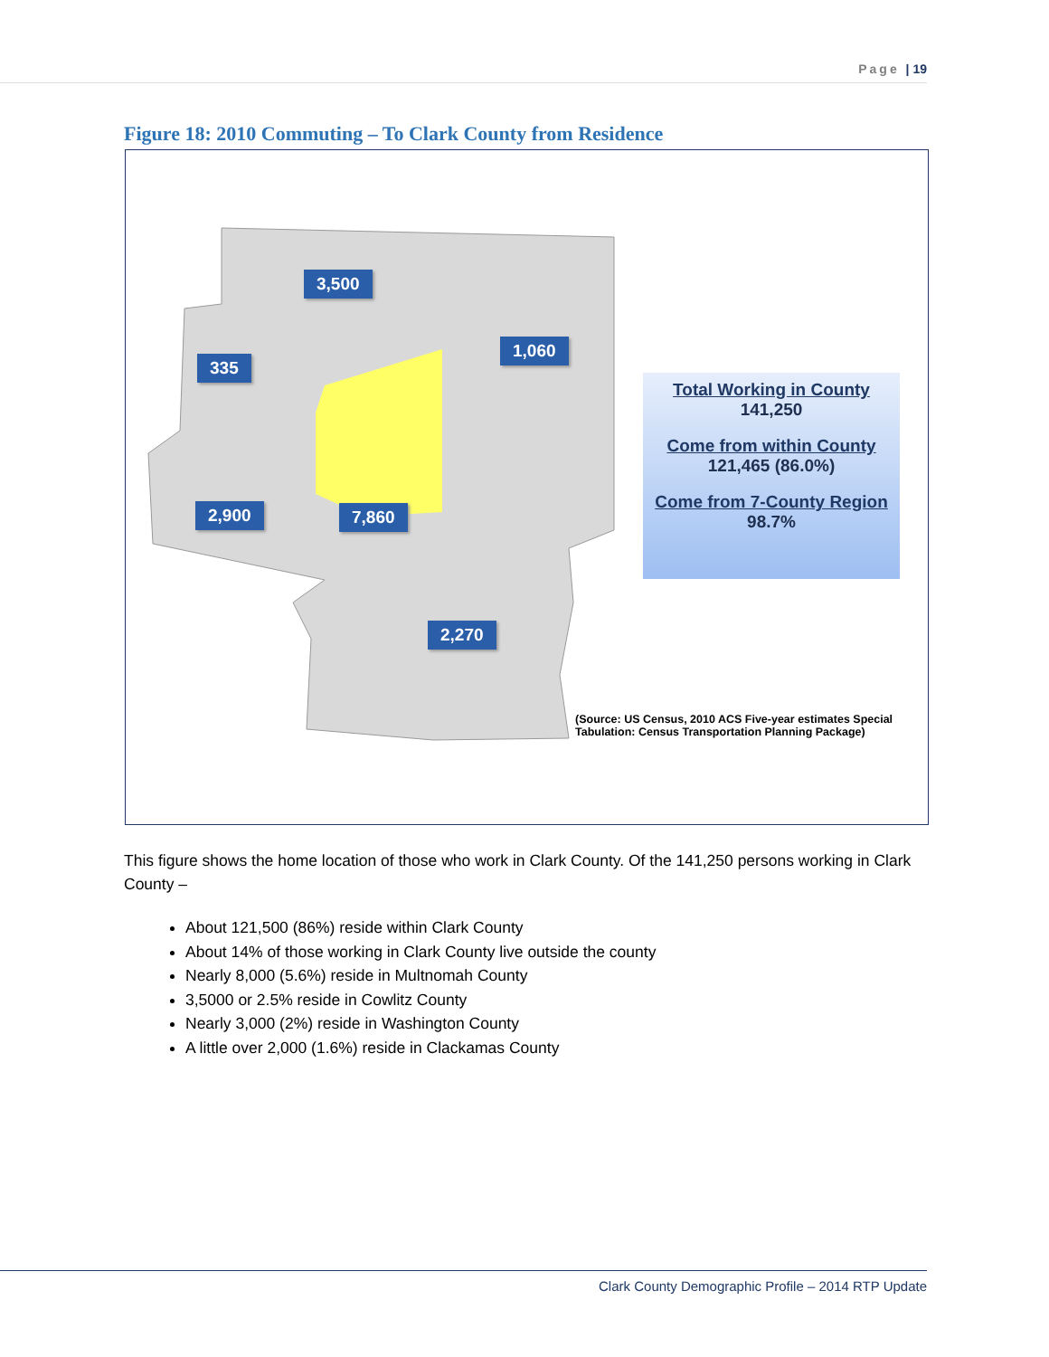Page | 19
Figure 18: 2010 Commuting – To Clark County from Residence
3,500
1,060
335
2,900 7,860
2,270
Total Working in County
141,250
Come from within County
121,465 (86.0%)
Come from 7-County Region
98.7%
(Source: US Census, 2010 ACS Five-year estimates Special
Tabulation: Census Transportation Planning Package)
This figure shows the home location of those who work in Clark County. Of the 141,250 persons working in Clark County –
About 121,500 (86%) reside within Clark County
About 14% of those working in Clark County live outside the county
Nearly 8,000 (5.6%) reside in Multnomah County
3,5000 or 2.5% reside in Cowlitz County
Nearly 3,000 (2%) reside in Washington County
A little over 2,000 (1.6%) reside in Clackamas County
Clark County Demographic Profile – 2014 RTP Update